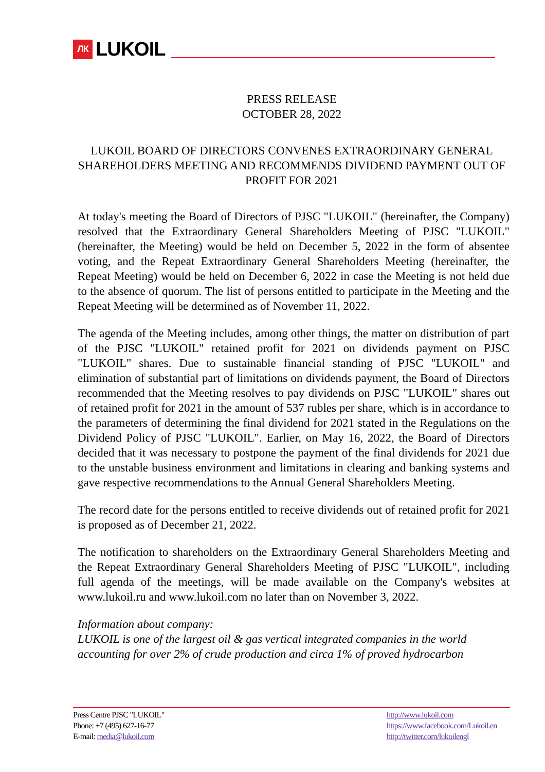ЛК LUKOIL
PRESS RELEASE
OCTOBER 28, 2022
LUKOIL BOARD OF DIRECTORS CONVENES EXTRAORDINARY GENERAL SHAREHOLDERS MEETING AND RECOMMENDS DIVIDEND PAYMENT OUT OF PROFIT FOR 2021
At today's meeting the Board of Directors of PJSC "LUKOIL" (hereinafter, the Company) resolved that the Extraordinary General Shareholders Meeting of PJSC "LUKOIL" (hereinafter, the Meeting) would be held on December 5, 2022 in the form of absentee voting, and the Repeat Extraordinary General Shareholders Meeting (hereinafter, the Repeat Meeting) would be held on December 6, 2022 in case the Meeting is not held due to the absence of quorum. The list of persons entitled to participate in the Meeting and the Repeat Meeting will be determined as of November 11, 2022.
The agenda of the Meeting includes, among other things, the matter on distribution of part of the PJSC "LUKOIL" retained profit for 2021 on dividends payment on PJSC "LUKOIL" shares. Due to sustainable financial standing of PJSC "LUKOIL" and elimination of substantial part of limitations on dividends payment, the Board of Directors recommended that the Meeting resolves to pay dividends on PJSC "LUKOIL" shares out of retained profit for 2021 in the amount of 537 rubles per share, which is in accordance to the parameters of determining the final dividend for 2021 stated in the Regulations on the Dividend Policy of PJSC "LUKOIL". Earlier, on May 16, 2022, the Board of Directors decided that it was necessary to postpone the payment of the final dividends for 2021 due to the unstable business environment and limitations in clearing and banking systems and gave respective recommendations to the Annual General Shareholders Meeting.
The record date for the persons entitled to receive dividends out of retained profit for 2021 is proposed as of December 21, 2022.
The notification to shareholders on the Extraordinary General Shareholders Meeting and the Repeat Extraordinary General Shareholders Meeting of PJSC "LUKOIL", including full agenda of the meetings, will be made available on the Company's websites at www.lukoil.ru and www.lukoil.com no later than on November 3, 2022.
Information about company:
LUKOIL is one of the largest oil & gas vertical integrated companies in the world accounting for over 2% of crude production and circa 1% of proved hydrocarbon
Press Centre PJSC "LUKOIL"
Phone: +7 (495) 627-16-77
E-mail: media@lukoil.com
http://www.lukoil.com
https://www.facebook.com/Lukoil.en
http://twitter.com/lukoilengl